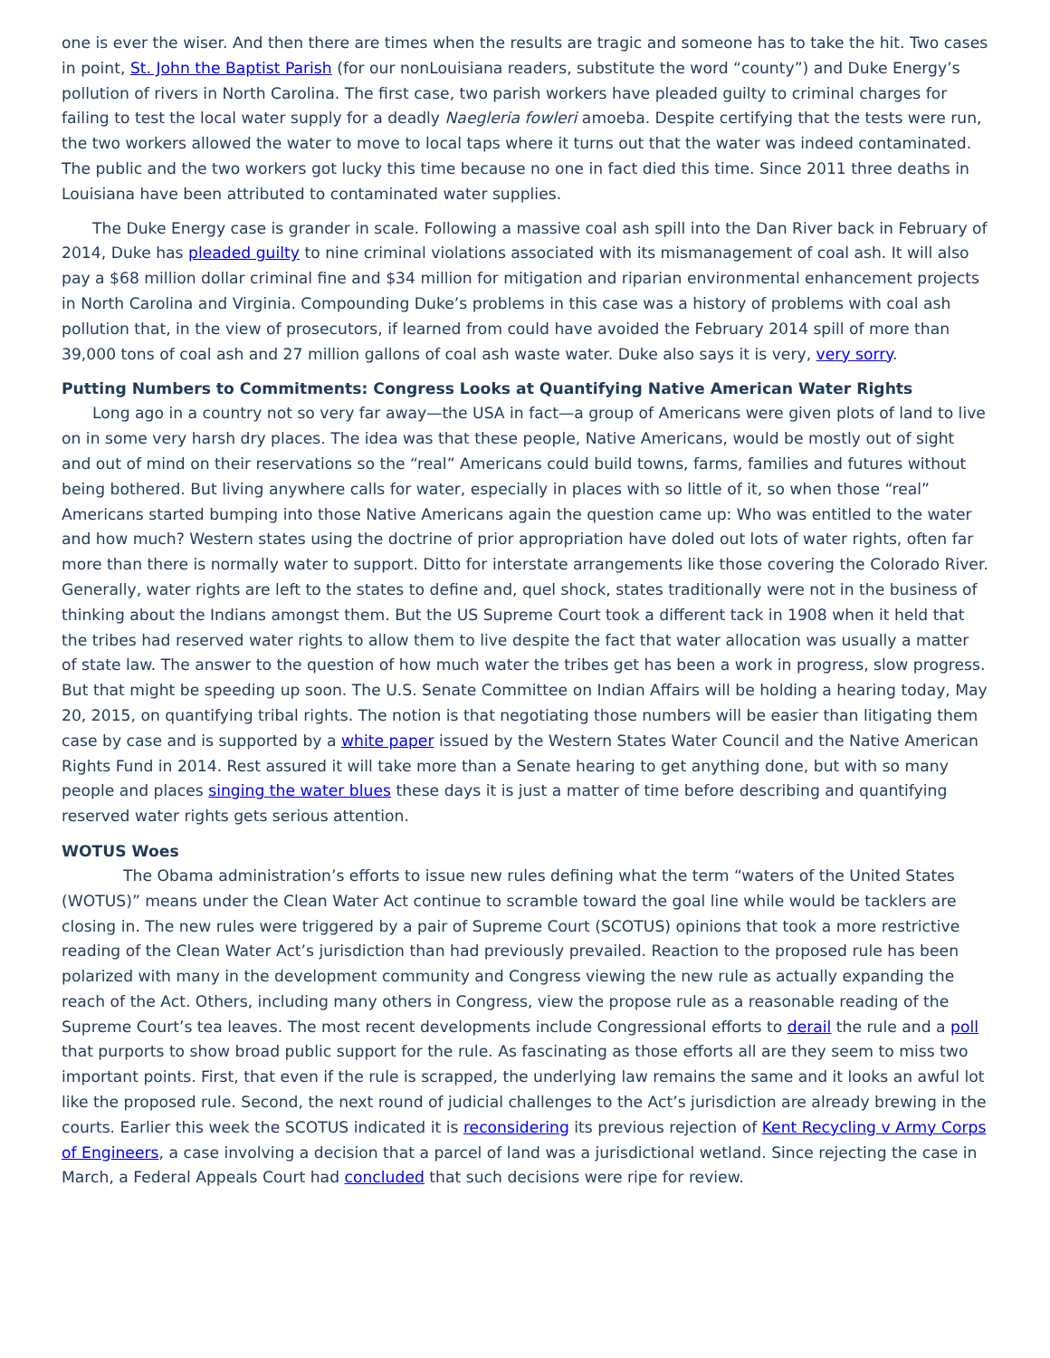one is ever the wiser. And then there are times when the results are tragic and someone has to take the hit. Two cases in point, St. John the Baptist Parish (for our nonLouisiana readers, substitute the word “county”) and Duke Energy’s pollution of rivers in North Carolina. The first case, two parish workers have pleaded guilty to criminal charges for failing to test the local water supply for a deadly Naegleria fowleri amoeba. Despite certifying that the tests were run, the two workers allowed the water to move to local taps where it turns out that the water was indeed contaminated. The public and the two workers got lucky this time because no one in fact died this time. Since 2011 three deaths in Louisiana have been attributed to contaminated water supplies.
The Duke Energy case is grander in scale. Following a massive coal ash spill into the Dan River back in February of 2014, Duke has pleaded guilty to nine criminal violations associated with its mismanagement of coal ash. It will also pay a $68 million dollar criminal fine and $34 million for mitigation and riparian environmental enhancement projects in North Carolina and Virginia. Compounding Duke’s problems in this case was a history of problems with coal ash pollution that, in the view of prosecutors, if learned from could have avoided the February 2014 spill of more than 39,000 tons of coal ash and 27 million gallons of coal ash waste water. Duke also says it is very, very sorry.
Putting Numbers to Commitments: Congress Looks at Quantifying Native American Water Rights
Long ago in a country not so very far away—the USA in fact—a group of Americans were given plots of land to live on in some very harsh dry places. The idea was that these people, Native Americans, would be mostly out of sight and out of mind on their reservations so the “real” Americans could build towns, farms, families and futures without being bothered. But living anywhere calls for water, especially in places with so little of it, so when those “real” Americans started bumping into those Native Americans again the question came up: Who was entitled to the water and how much? Western states using the doctrine of prior appropriation have doled out lots of water rights, often far more than there is normally water to support. Ditto for interstate arrangements like those covering the Colorado River. Generally, water rights are left to the states to define and, quel shock, states traditionally were not in the business of thinking about the Indians amongst them. But the US Supreme Court took a different tack in 1908 when it held that the tribes had reserved water rights to allow them to live despite the fact that water allocation was usually a matter of state law. The answer to the question of how much water the tribes get has been a work in progress, slow progress. But that might be speeding up soon. The U.S. Senate Committee on Indian Affairs will be holding a hearing today, May 20, 2015, on quantifying tribal rights. The notion is that negotiating those numbers will be easier than litigating them case by case and is supported by a white paper issued by the Western States Water Council and the Native American Rights Fund in 2014. Rest assured it will take more than a Senate hearing to get anything done, but with so many people and places singing the water blues these days it is just a matter of time before describing and quantifying reserved water rights gets serious attention.
WOTUS Woes
The Obama administration’s efforts to issue new rules defining what the term “waters of the United States (WOTUS)” means under the Clean Water Act continue to scramble toward the goal line while would be tacklers are closing in. The new rules were triggered by a pair of Supreme Court (SCOTUS) opinions that took a more restrictive reading of the Clean Water Act’s jurisdiction than had previously prevailed. Reaction to the proposed rule has been polarized with many in the development community and Congress viewing the new rule as actually expanding the reach of the Act. Others, including many others in Congress, view the propose rule as a reasonable reading of the Supreme Court’s tea leaves. The most recent developments include Congressional efforts to derail the rule and a poll that purports to show broad public support for the rule. As fascinating as those efforts all are they seem to miss two important points. First, that even if the rule is scrapped, the underlying law remains the same and it looks an awful lot like the proposed rule. Second, the next round of judicial challenges to the Act’s jurisdiction are already brewing in the courts. Earlier this week the SCOTUS indicated it is reconsidering its previous rejection of Kent Recycling v Army Corps of Engineers, a case involving a decision that a parcel of land was a jurisdictional wetland. Since rejecting the case in March, a Federal Appeals Court had concluded that such decisions were ripe for review.